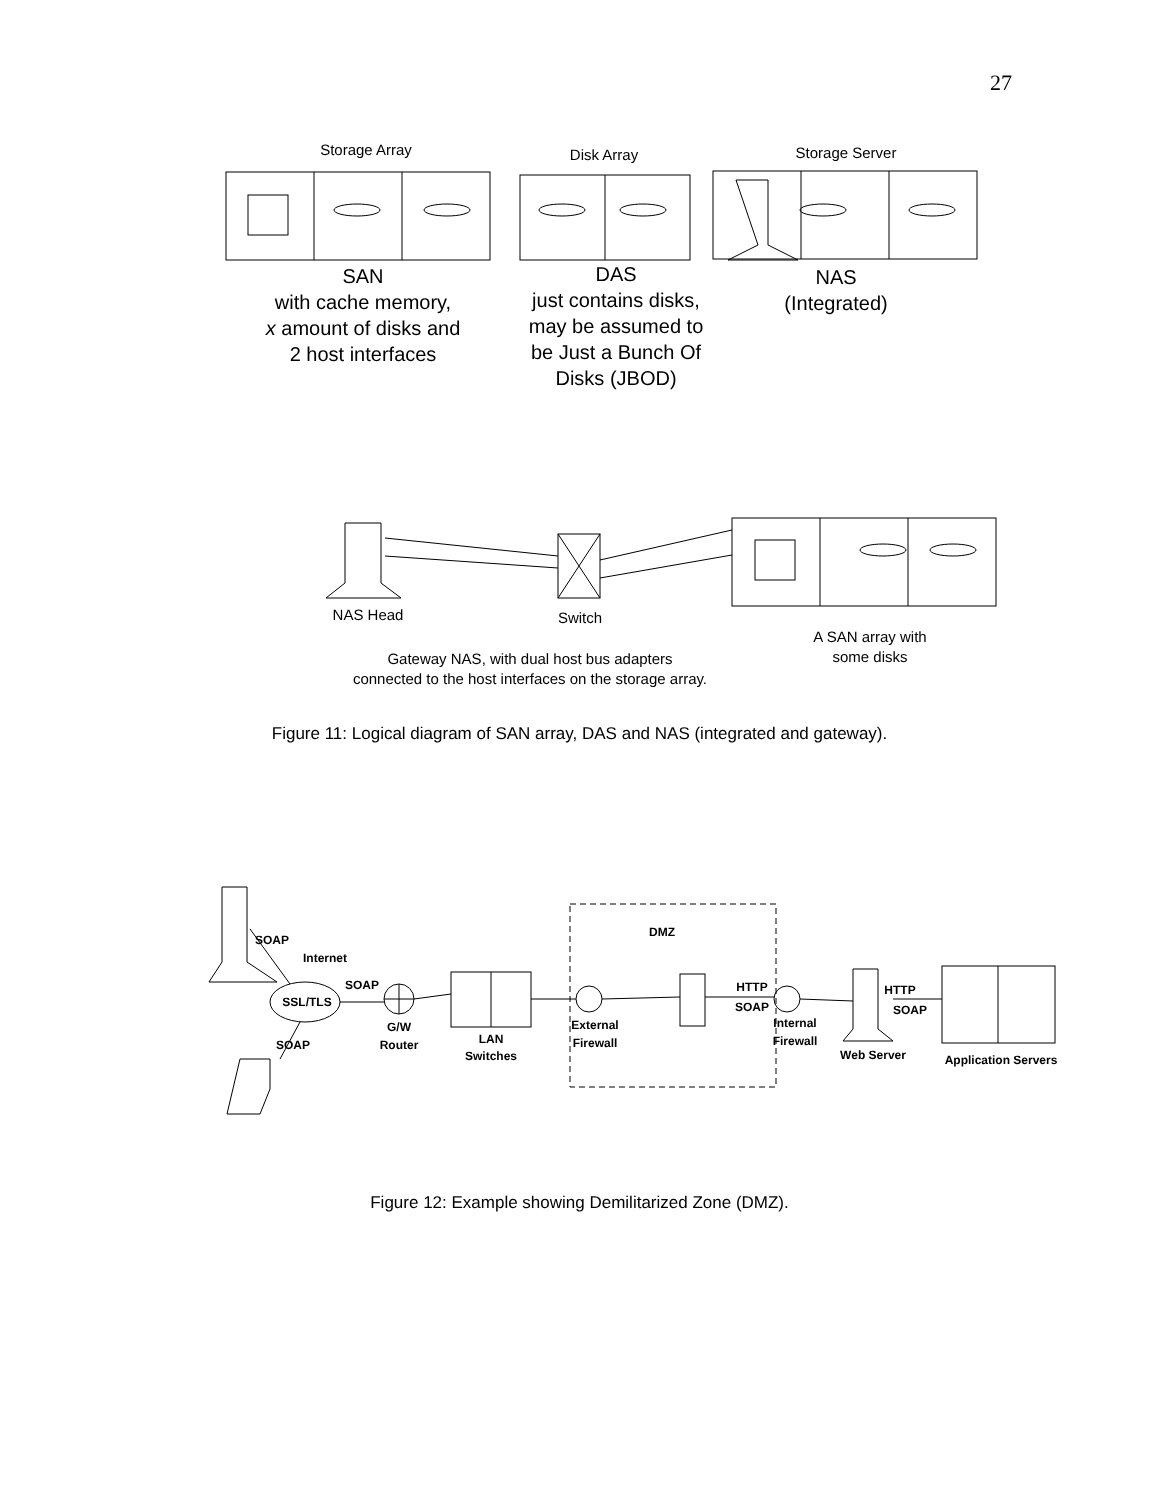27
Storage Array
Disk Array
Storage Server
NAS Head
Switch
A SAN array with
some disks
Gateway NAS, with dual host bus adapters
connected to the host interfaces on the storage array.
SAN
with cache memory,
x amount of disks and
2 host interfaces
DAS
just contains disks,
may be assumed to
be Just a Bunch Of
Disks (JBOD)
NAS
(Integrated)
Figure 11: Logical diagram of SAN array, DAS and NAS (integrated and gateway).
DMZ
Internet
SSL/TLS
SOAP
G/W
Router
LAN
Switches
External
Firewall
HTTP
SOAP
Internal
Firewall
Web Server
HTTP
SOAP
Application Servers
SOAP
SOAP
Figure 12: Example showing Demilitarized Zone (DMZ).